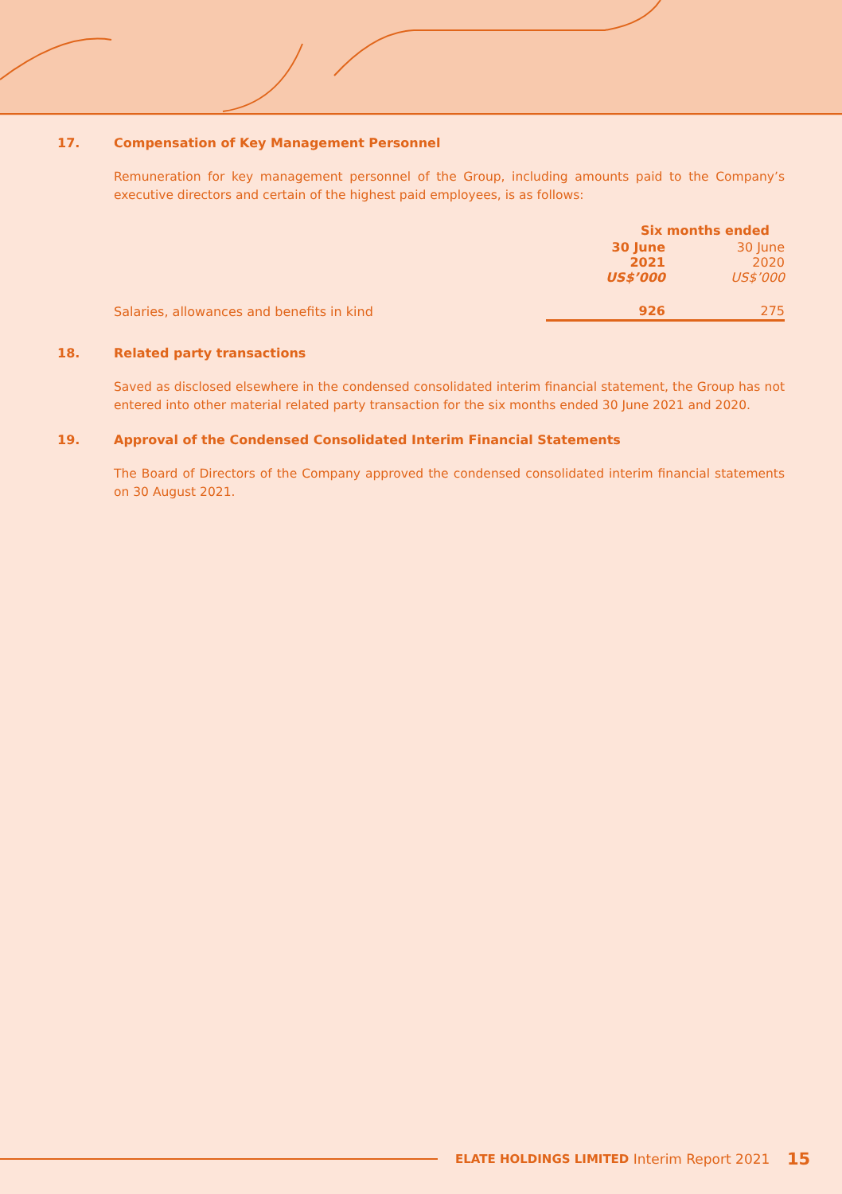17. Compensation of Key Management Personnel
Remuneration for key management personnel of the Group, including amounts paid to the Company’s executive directors and certain of the highest paid employees, is as follows:
| | Six months ended | |
| | 30 June 2021 US$’000 | 30 June 2020 US$’000 |
| Salaries, allowances and benefits in kind | 926 | 275 |
18. Related party transactions
Saved as disclosed elsewhere in the condensed consolidated interim financial statement, the Group has not entered into other material related party transaction for the six months ended 30 June 2021 and 2020.
19. Approval of the Condensed Consolidated Interim Financial Statements
The Board of Directors of the Company approved the condensed consolidated interim financial statements on 30 August 2021.
ELATE HOLDINGS LIMITED Interim Report 2021 15